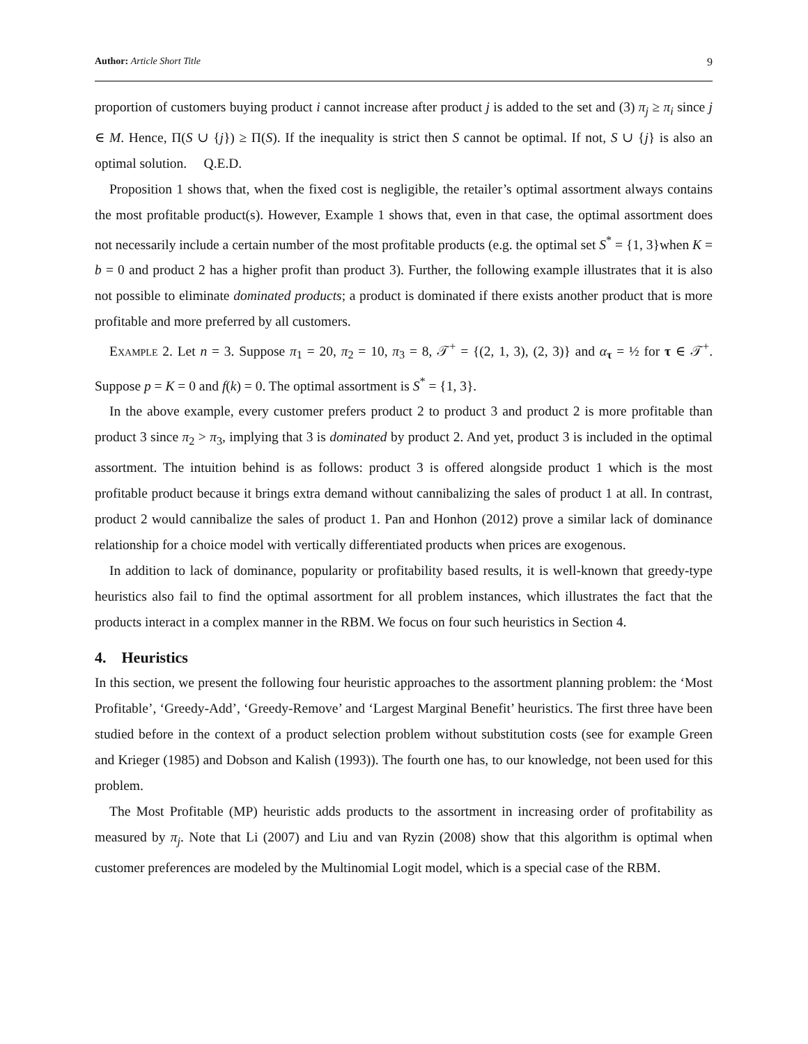Author: Article Short Title 9
proportion of customers buying product i cannot increase after product j is added to the set and (3) π<sub>j</sub> ≥ π<sub>i</sub> since j ∈ M. Hence, Π(S ∪ {j}) ≥ Π(S). If the inequality is strict then S cannot be optimal. If not, S ∪ {j} is also an optimal solution. Q.E.D.
Proposition 1 shows that, when the fixed cost is negligible, the retailer’s optimal assortment always contains the most profitable product(s). However, Example 1 shows that, even in that case, the optimal assortment does not necessarily include a certain number of the most profitable products (e.g. the optimal set S<sup>*</sup> = {1, 3}when K = b = 0 and product 2 has a higher profit than product 3). Further, the following example illustrates that it is also not possible to eliminate dominated products; a product is dominated if there exists another product that is more profitable and more preferred by all customers.
Example 2. Let n = 3. Suppose π<sub>1</sub> = 20, π<sub>2</sub> = 10, π<sub>3</sub> = 8, 𝒯<sup>+</sup> = {(2, 1, 3), (2, 3)} and α<sub>τ</sub> = ½ for τ ∈ 𝒯<sup>+</sup>. Suppose p = K = 0 and f(k) = 0. The optimal assortment is S<sup>*</sup> = {1, 3}.
In the above example, every customer prefers product 2 to product 3 and product 2 is more profitable than product 3 since π<sub>2</sub> > π<sub>3</sub>, implying that 3 is dominated by product 2. And yet, product 3 is included in the optimal assortment. The intuition behind is as follows: product 3 is offered alongside product 1 which is the most profitable product because it brings extra demand without cannibalizing the sales of product 1 at all. In contrast, product 2 would cannibalize the sales of product 1. Pan and Honhon (2012) prove a similar lack of dominance relationship for a choice model with vertically differentiated products when prices are exogenous.
In addition to lack of dominance, popularity or profitability based results, it is well-known that greedy-type heuristics also fail to find the optimal assortment for all problem instances, which illustrates the fact that the products interact in a complex manner in the RBM. We focus on four such heuristics in Section 4.
4. Heuristics
In this section, we present the following four heuristic approaches to the assortment planning problem: the ‘Most Profitable’, ‘Greedy-Add’, ‘Greedy-Remove’ and ‘Largest Marginal Benefit’ heuristics. The first three have been studied before in the context of a product selection problem without substitution costs (see for example Green and Krieger (1985) and Dobson and Kalish (1993)). The fourth one has, to our knowledge, not been used for this problem.
The Most Profitable (MP) heuristic adds products to the assortment in increasing order of profitability as measured by π<sub>j</sub>. Note that Li (2007) and Liu and van Ryzin (2008) show that this algorithm is optimal when customer preferences are modeled by the Multinomial Logit model, which is a special case of the RBM.